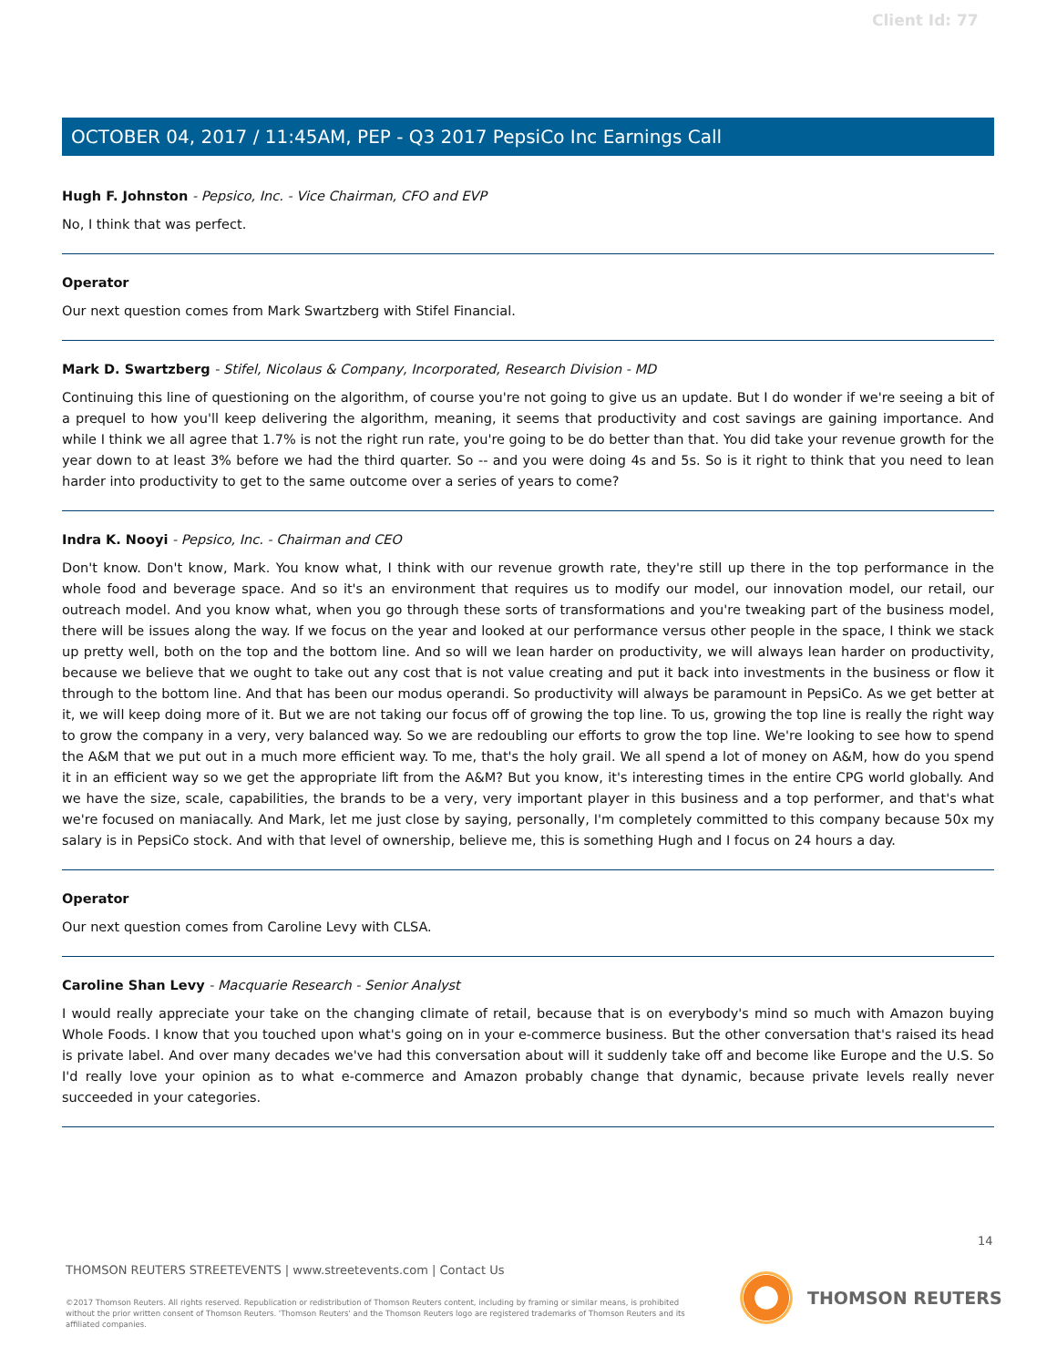Client Id: 77
OCTOBER 04, 2017 / 11:45AM, PEP - Q3 2017 PepsiCo Inc Earnings Call
Hugh F. Johnston - Pepsico, Inc. - Vice Chairman, CFO and EVP
No, I think that was perfect.
Operator
Our next question comes from Mark Swartzberg with Stifel Financial.
Mark D. Swartzberg - Stifel, Nicolaus & Company, Incorporated, Research Division - MD
Continuing this line of questioning on the algorithm, of course you're not going to give us an update. But I do wonder if we're seeing a bit of a prequel to how you'll keep delivering the algorithm, meaning, it seems that productivity and cost savings are gaining importance. And while I think we all agree that 1.7% is not the right run rate, you're going to be do better than that. You did take your revenue growth for the year down to at least 3% before we had the third quarter. So -- and you were doing 4s and 5s. So is it right to think that you need to lean harder into productivity to get to the same outcome over a series of years to come?
Indra K. Nooyi - Pepsico, Inc. - Chairman and CEO
Don't know. Don't know, Mark. You know what, I think with our revenue growth rate, they're still up there in the top performance in the whole food and beverage space. And so it's an environment that requires us to modify our model, our innovation model, our retail, our outreach model. And you know what, when you go through these sorts of transformations and you're tweaking part of the business model, there will be issues along the way. If we focus on the year and looked at our performance versus other people in the space, I think we stack up pretty well, both on the top and the bottom line. And so will we lean harder on productivity, we will always lean harder on productivity, because we believe that we ought to take out any cost that is not value creating and put it back into investments in the business or flow it through to the bottom line. And that has been our modus operandi. So productivity will always be paramount in PepsiCo. As we get better at it, we will keep doing more of it. But we are not taking our focus off of growing the top line. To us, growing the top line is really the right way to grow the company in a very, very balanced way. So we are redoubling our efforts to grow the top line. We're looking to see how to spend the A&M that we put out in a much more efficient way. To me, that's the holy grail. We all spend a lot of money on A&M, how do you spend it in an efficient way so we get the appropriate lift from the A&M? But you know, it's interesting times in the entire CPG world globally. And we have the size, scale, capabilities, the brands to be a very, very important player in this business and a top performer, and that's what we're focused on maniacally. And Mark, let me just close by saying, personally, I'm completely committed to this company because 50x my salary is in PepsiCo stock. And with that level of ownership, believe me, this is something Hugh and I focus on 24 hours a day.
Operator
Our next question comes from Caroline Levy with CLSA.
Caroline Shan Levy - Macquarie Research - Senior Analyst
I would really appreciate your take on the changing climate of retail, because that is on everybody's mind so much with Amazon buying Whole Foods. I know that you touched upon what's going on in your e-commerce business. But the other conversation that's raised its head is private label. And over many decades we've had this conversation about will it suddenly take off and become like Europe and the U.S. So I'd really love your opinion as to what e-commerce and Amazon probably change that dynamic, because private levels really never succeeded in your categories.
14
THOMSON REUTERS STREETEVENTS | www.streetevents.com | Contact Us
©2017 Thomson Reuters. All rights reserved. Republication or redistribution of Thomson Reuters content, including by framing or similar means, is prohibited without the prior written consent of Thomson Reuters. 'Thomson Reuters' and the Thomson Reuters logo are registered trademarks of Thomson Reuters and its affiliated companies.
THOMSON REUTERS